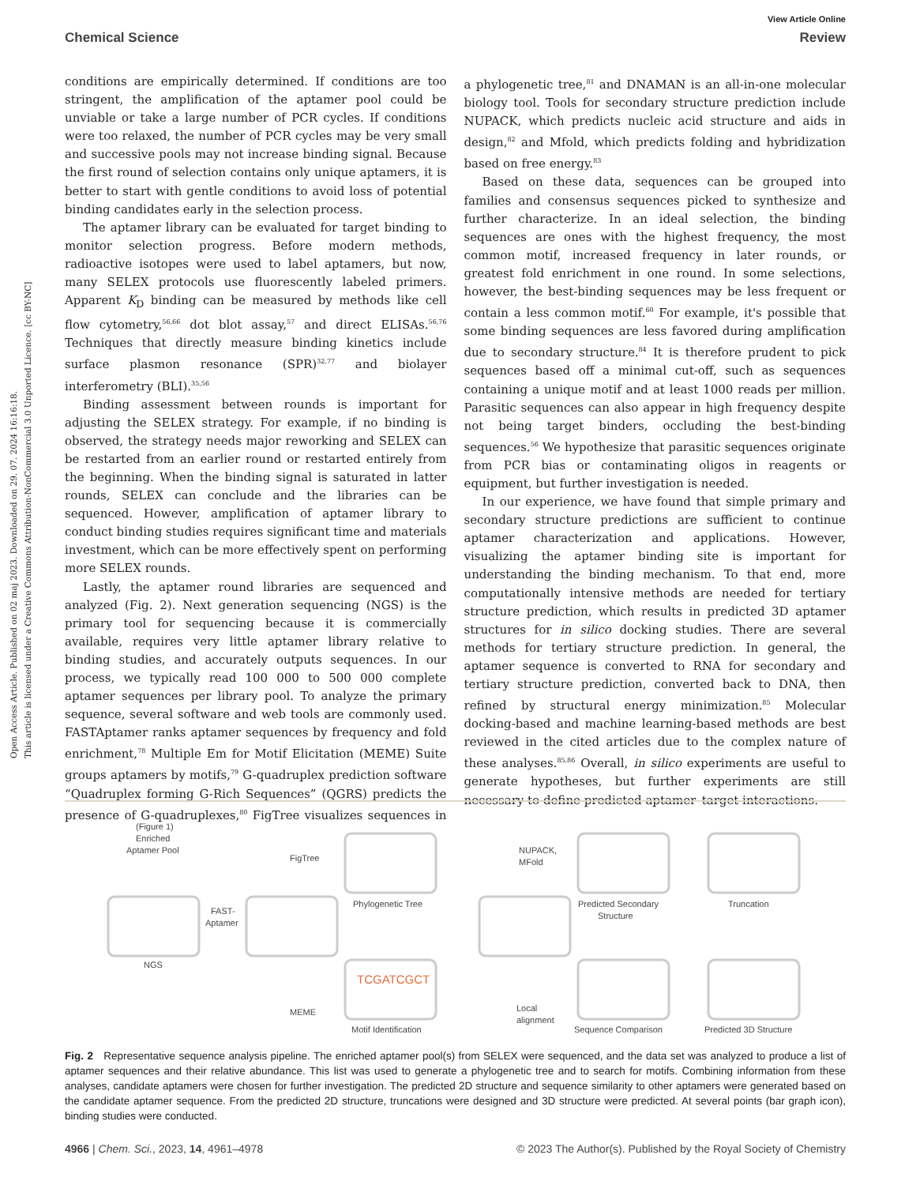View Article Online
Chemical Science Review
Open Access Article. Published on 02 maj 2023. Downloaded on 29. 07. 2024 16:16:18.
This article is licensed under a Creative Commons Attribution-NonCommercial 3.0 Unported Licence. [cc BY-NC]
conditions are empirically determined. If conditions are too stringent, the amplification of the aptamer pool could be unviable or take a large number of PCR cycles. If conditions were too relaxed, the number of PCR cycles may be very small and successive pools may not increase binding signal. Because the first round of selection contains only unique aptamers, it is better to start with gentle conditions to avoid loss of potential binding candidates early in the selection process.
The aptamer library can be evaluated for target binding to monitor selection progress. Before modern methods, radioactive isotopes were used to label aptamers, but now, many SELEX protocols use fluorescently labeled primers. Apparent K<sub>D</sub> binding can be measured by methods like cell flow cytometry,<sup>56,66</sup> dot blot assay,<sup>57</sup> and direct ELISAs.<sup>56,76</sup> Techniques that directly measure binding kinetics include surface plasmon resonance (SPR)<sup>32,77</sup> and biolayer interferometry (BLI).<sup>35,56</sup>
Binding assessment between rounds is important for adjusting the SELEX strategy. For example, if no binding is observed, the strategy needs major reworking and SELEX can be restarted from an earlier round or restarted entirely from the beginning. When the binding signal is saturated in latter rounds, SELEX can conclude and the libraries can be sequenced. However, amplification of aptamer library to conduct binding studies requires significant time and materials investment, which can be more effectively spent on performing more SELEX rounds.
Lastly, the aptamer round libraries are sequenced and analyzed (Fig. 2). Next generation sequencing (NGS) is the primary tool for sequencing because it is commercially available, requires very little aptamer library relative to binding studies, and accurately outputs sequences. In our process, we typically read 100 000 to 500 000 complete aptamer sequences per library pool. To analyze the primary sequence, several software and web tools are commonly used. FASTAptamer ranks aptamer sequences by frequency and fold enrichment,<sup>78</sup> Multiple Em for Motif Elicitation (MEME) Suite groups aptamers by motifs,<sup>79</sup> G-quadruplex prediction software “Quadruplex forming G-Rich Sequences” (QGRS) predicts the presence of G-quadruplexes,<sup>80</sup> FigTree visualizes sequences in a phylogenetic tree,<sup>81</sup> and DNAMAN is an all-in-one molecular biology tool. Tools for secondary structure prediction include NUPACK, which predicts nucleic acid structure and aids in design,<sup>82</sup> and Mfold, which predicts folding and hybridization based on free energy.<sup>83</sup>
Based on these data, sequences can be grouped into families and consensus sequences picked to synthesize and further characterize. In an ideal selection, the binding sequences are ones with the highest frequency, the most common motif, increased frequency in later rounds, or greatest fold enrichment in one round. In some selections, however, the best-binding sequences may be less frequent or contain a less common motif.<sup>60</sup> For example, it's possible that some binding sequences are less favored during amplification due to secondary structure.<sup>84</sup> It is therefore prudent to pick sequences based off a minimal cut-off, such as sequences containing a unique motif and at least 1000 reads per million. Parasitic sequences can also appear in high frequency despite not being target binders, occluding the best-binding sequences.<sup>56</sup> We hypothesize that parasitic sequences originate from PCR bias or contaminating oligos in reagents or equipment, but further investigation is needed.
In our experience, we have found that simple primary and secondary structure predictions are sufficient to continue aptamer characterization and applications. However, visualizing the aptamer binding site is important for understanding the binding mechanism. To that end, more computationally intensive methods are needed for tertiary structure prediction, which results in predicted 3D aptamer structures for in silico docking studies. There are several methods for tertiary structure prediction. In general, the aptamer sequence is converted to RNA for secondary and tertiary structure prediction, converted back to DNA, then refined by structural energy minimization.<sup>85</sup> Molecular docking-based and machine learning-based methods are best reviewed in the cited articles due to the complex nature of these analyses.<sup>85,86</sup> Overall, in silico experiments are useful to generate hypotheses, but further experiments are still necessary to define predicted aptamer–target interactions.
(Figure 1)
Enriched
Aptamer Pool
FAST-
Aptamer
FigTree
Phylogenetic Tree
MEME
Motif Identification
TCGATCGCT
NUPACK,
MFold
Predicted Secondary
Structure
Local
alignment
Sequence Comparison
Truncation
Predicted 3D Structure
NGS
Fig. 2 Representative sequence analysis pipeline. The enriched aptamer pool(s) from SELEX were sequenced, and the data set was analyzed to produce a list of aptamer sequences and their relative abundance. This list was used to generate a phylogenetic tree and to search for motifs. Combining information from these analyses, candidate aptamers were chosen for further investigation. The predicted 2D structure and sequence similarity to other aptamers were generated based on the candidate aptamer sequence. From the predicted 2D structure, truncations were designed and 3D structure were predicted. At several points (bar graph icon), binding studies were conducted.
4966 | Chem. Sci., 2023, 14, 4961–4978 © 2023 The Author(s). Published by the Royal Society of Chemistry